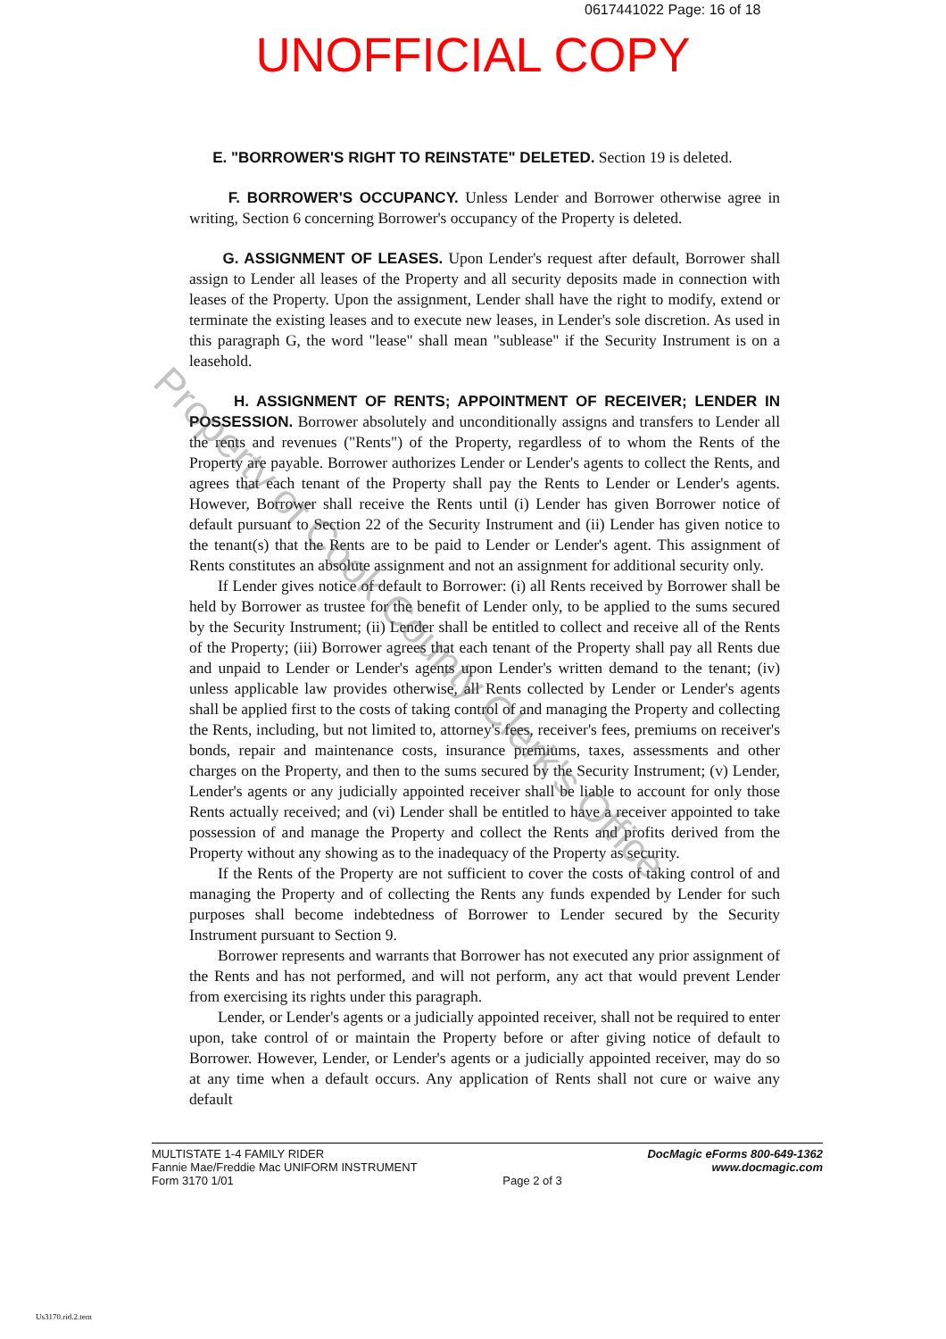0617441022 Page: 16 of 18
UNOFFICIAL COPY
E. "BORROWER'S RIGHT TO REINSTATE" DELETED. Section 19 is deleted.
F. BORROWER'S OCCUPANCY. Unless Lender and Borrower otherwise agree in writing, Section 6 concerning Borrower's occupancy of the Property is deleted.
G. ASSIGNMENT OF LEASES. Upon Lender's request after default, Borrower shall assign to Lender all leases of the Property and all security deposits made in connection with leases of the Property. Upon the assignment, Lender shall have the right to modify, extend or terminate the existing leases and to execute new leases, in Lender's sole discretion. As used in this paragraph G, the word "lease" shall mean "sublease" if the Security Instrument is on a leasehold.
H. ASSIGNMENT OF RENTS; APPOINTMENT OF RECEIVER; LENDER IN POSSESSION. Borrower absolutely and unconditionally assigns and transfers to Lender all the rents and revenues ("Rents") of the Property, regardless of to whom the Rents of the Property are payable. Borrower authorizes Lender or Lender's agents to collect the Rents, and agrees that each tenant of the Property shall pay the Rents to Lender or Lender's agents. However, Borrower shall receive the Rents until (i) Lender has given Borrower notice of default pursuant to Section 22 of the Security Instrument and (ii) Lender has given notice to the tenant(s) that the Rents are to be paid to Lender or Lender's agent. This assignment of Rents constitutes an absolute assignment and not an assignment for additional security only.
If Lender gives notice of default to Borrower: (i) all Rents received by Borrower shall be held by Borrower as trustee for the benefit of Lender only, to be applied to the sums secured by the Security Instrument; (ii) Lender shall be entitled to collect and receive all of the Rents of the Property; (iii) Borrower agrees that each tenant of the Property shall pay all Rents due and unpaid to Lender or Lender's agents upon Lender's written demand to the tenant; (iv) unless applicable law provides otherwise, all Rents collected by Lender or Lender's agents shall be applied first to the costs of taking control of and managing the Property and collecting the Rents, including, but not limited to, attorney's fees, receiver's fees, premiums on receiver's bonds, repair and maintenance costs, insurance premiums, taxes, assessments and other charges on the Property, and then to the sums secured by the Security Instrument; (v) Lender, Lender's agents or any judicially appointed receiver shall be liable to account for only those Rents actually received; and (vi) Lender shall be entitled to have a receiver appointed to take possession of and manage the Property and collect the Rents and profits derived from the Property without any showing as to the inadequacy of the Property as security.
If the Rents of the Property are not sufficient to cover the costs of taking control of and managing the Property and of collecting the Rents any funds expended by Lender for such purposes shall become indebtedness of Borrower to Lender secured by the Security Instrument pursuant to Section 9.
Borrower represents and warrants that Borrower has not executed any prior assignment of the Rents and has not performed, and will not perform, any act that would prevent Lender from exercising its rights under this paragraph.
Lender, or Lender's agents or a judicially appointed receiver, shall not be required to enter upon, take control of or maintain the Property before or after giving notice of default to Borrower. However, Lender, or Lender's agents or a judicially appointed receiver, may do so at any time when a default occurs. Any application of Rents shall not cure or waive any default
Property of Cook County Clerk's Office
MULTISTATE 1-4 FAMILY RIDER
Fannie Mae/Freddie Mac UNIFORM INSTRUMENT
Form 3170 1/01
Page 2 of 3
DocMagic eForms 800-649-1362
www.docmagic.com
Us3170.rid.2.tem